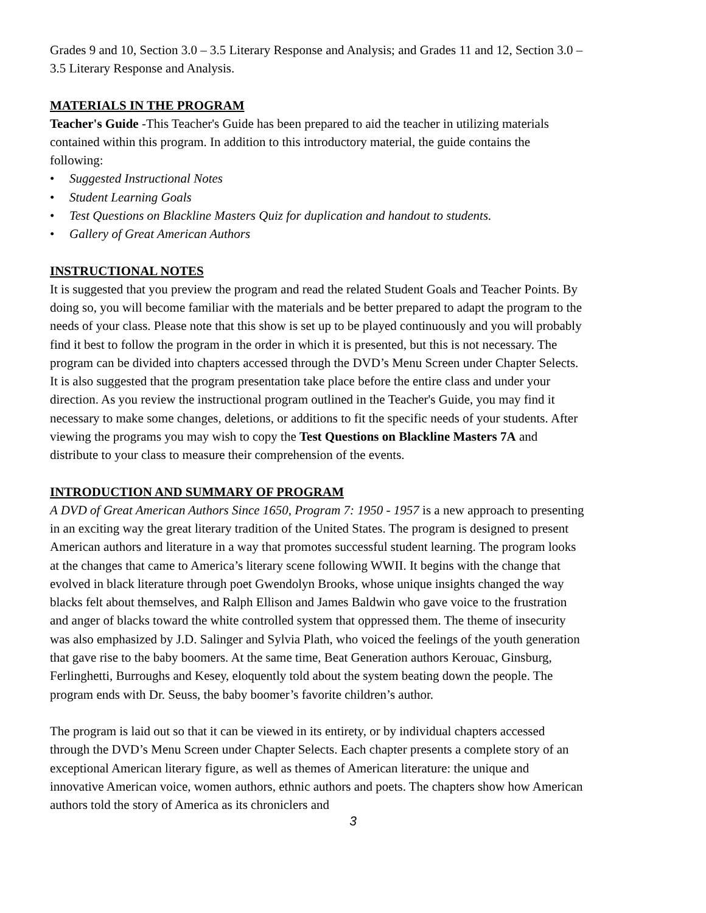Grades 9 and 10, Section 3.0 – 3.5 Literary Response and Analysis; and Grades 11 and 12, Section 3.0 – 3.5 Literary Response and Analysis.
MATERIALS IN THE PROGRAM
Teacher's Guide -This Teacher's Guide has been prepared to aid the teacher in utilizing materials contained within this program. In addition to this introductory material, the guide contains the following:
• Suggested Instructional Notes
• Student Learning Goals
• Test Questions on Blackline Masters Quiz for duplication and handout to students.
• Gallery of Great American Authors
INSTRUCTIONAL NOTES
It is suggested that you preview the program and read the related Student Goals and Teacher Points. By doing so, you will become familiar with the materials and be better prepared to adapt the program to the needs of your class. Please note that this show is set up to be played continuously and you will probably find it best to follow the program in the order in which it is presented, but this is not necessary. The program can be divided into chapters accessed through the DVD’s Menu Screen under Chapter Selects. It is also suggested that the program presentation take place before the entire class and under your direction. As you review the instructional program outlined in the Teacher's Guide, you may find it necessary to make some changes, deletions, or additions to fit the specific needs of your students. After viewing the programs you may wish to copy the Test Questions on Blackline Masters 7A and distribute to your class to measure their comprehension of the events.
INTRODUCTION AND SUMMARY OF PROGRAM
A DVD of Great American Authors Since 1650, Program 7: 1950 - 1957 is a new approach to presenting in an exciting way the great literary tradition of the United States. The program is designed to present American authors and literature in a way that promotes successful student learning. The program looks at the changes that came to America’s literary scene following WWII. It begins with the change that evolved in black literature through poet Gwendolyn Brooks, whose unique insights changed the way blacks felt about themselves, and Ralph Ellison and James Baldwin who gave voice to the frustration and anger of blacks toward the white controlled system that oppressed them. The theme of insecurity was also emphasized by J.D. Salinger and Sylvia Plath, who voiced the feelings of the youth generation that gave rise to the baby boomers. At the same time, Beat Generation authors Kerouac, Ginsburg, Ferlinghetti, Burroughs and Kesey, eloquently told about the system beating down the people. The program ends with Dr. Seuss, the baby boomer’s favorite children’s author.
The program is laid out so that it can be viewed in its entirety, or by individual chapters accessed through the DVD’s Menu Screen under Chapter Selects. Each chapter presents a complete story of an exceptional American literary figure, as well as themes of American literature: the unique and innovative American voice, women authors, ethnic authors and poets. The chapters show how American authors told the story of America as its chroniclers and
3